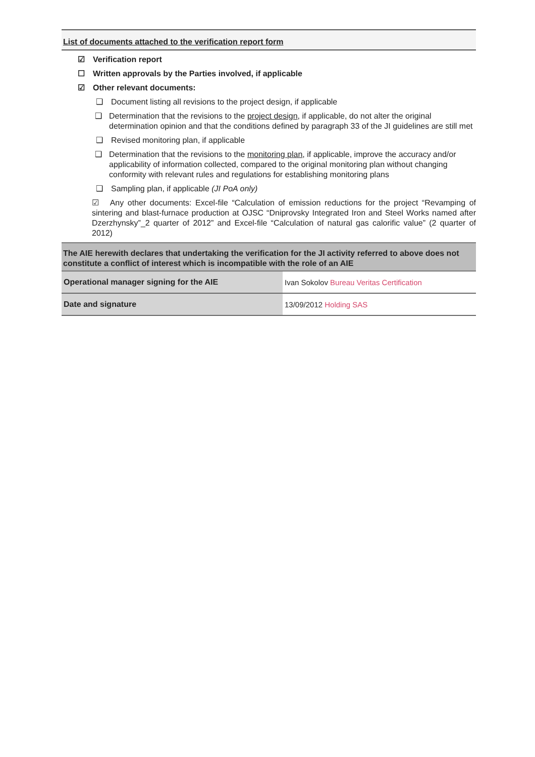List of documents attached to the verification report form
☑ Verification report
☐ Written approvals by the Parties involved, if applicable
☑ Other relevant documents:
❑ Document listing all revisions to the project design, if applicable
❑ Determination that the revisions to the project design, if applicable, do not alter the original determination opinion and that the conditions defined by paragraph 33 of the JI guidelines are still met
❑ Revised monitoring plan, if applicable
❑ Determination that the revisions to the monitoring plan, if applicable, improve the accuracy and/or applicability of information collected, compared to the original monitoring plan without changing conformity with relevant rules and regulations for establishing monitoring plans
❑ Sampling plan, if applicable (JI PoA only)
☑ Any other documents: Excel-file “Calculation of emission reductions for the project “Revamping of sintering and blast-furnace production at OJSC “Dniprovsky Integrated Iron and Steel Works named after Dzerzhynsky”_2 quarter of 2012” and Excel-file “Calculation of natural gas calorific value” (2 quarter of 2012)
The AIE herewith declares that undertaking the verification for the JI activity referred to above does not constitute a conflict of interest which is incompatible with the role of an AIE
| Operational manager signing for the AIE | Ivan Sokolov Bureau Veritas Certification |
| Date and signature | 13/09/2012 Holding SAS |